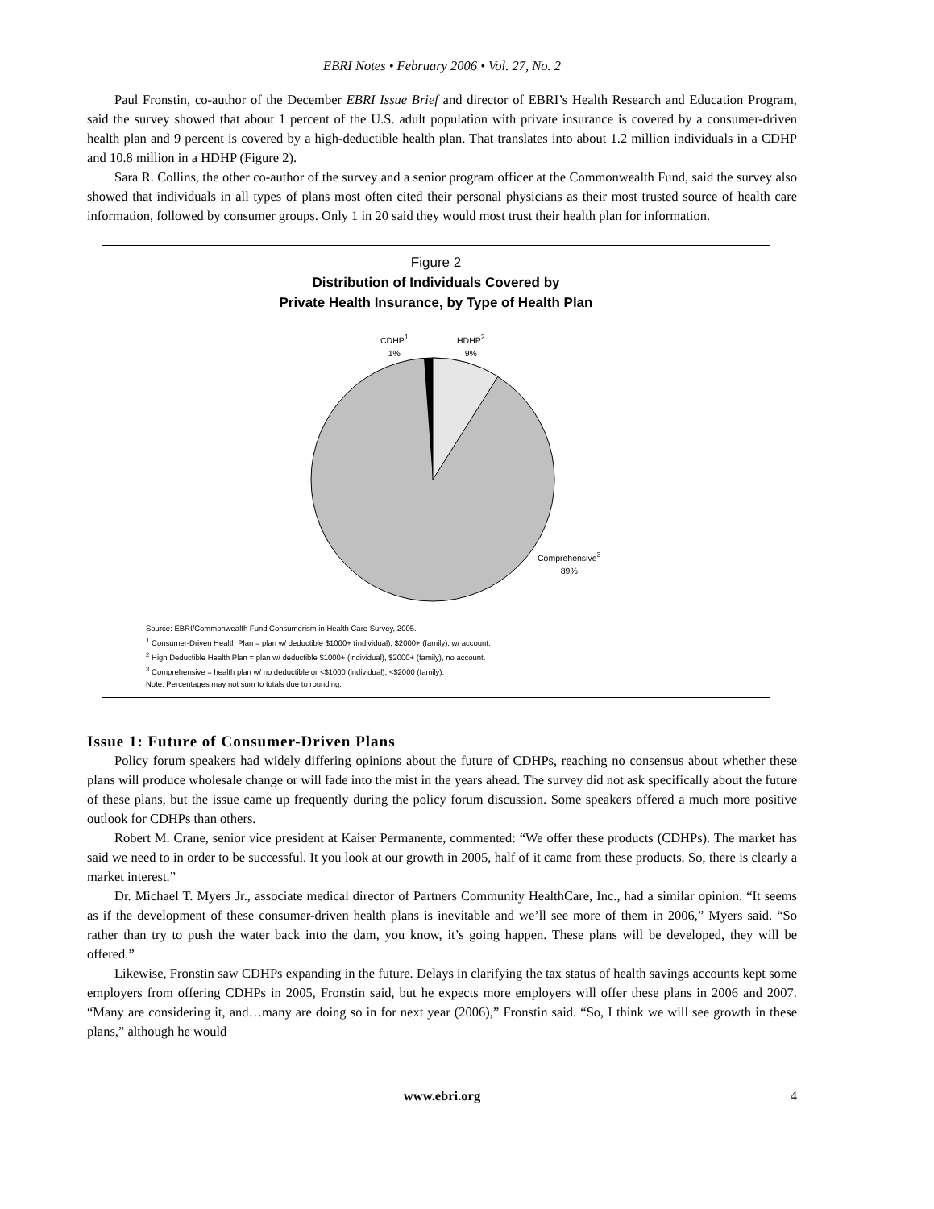EBRI Notes • February 2006 • Vol. 27, No. 2
Paul Fronstin, co-author of the December EBRI Issue Brief and director of EBRI’s Health Research and Education Program, said the survey showed that about 1 percent of the U.S. adult population with private insurance is covered by a consumer-driven health plan and 9 percent is covered by a high-deductible health plan. That translates into about 1.2 million individuals in a CDHP and 10.8 million in a HDHP (Figure 2).
Sara R. Collins, the other co-author of the survey and a senior program officer at the Commonwealth Fund, said the survey also showed that individuals in all types of plans most often cited their personal physicians as their most trusted source of health care information, followed by consumer groups. Only 1 in 20 said they would most trust their health plan for information.
Figure 2
Distribution of Individuals Covered by
Private Health Insurance, by Type of Health Plan
CDHP<sup>1</sup>
1%
HDHP<sup>2</sup>
9%
Comprehensive<sup>3</sup>
89%
Source: EBRI/Commonwealth Fund Consumerism in Health Care Survey, 2005.
<sup>1</sup> Consumer-Driven Health Plan = plan w/ deductible $1000+ (individual), $2000+ (family), w/ account.
<sup>2</sup> High Deductible Health Plan = plan w/ deductible $1000+ (individual), $2000+ (family), no account.
<sup>3</sup> Comprehensive = health plan w/ no deductible or <$1000 (individual), <$2000 (family).
Note: Percentages may not sum to totals due to rounding.
Issue 1: Future of Consumer-Driven Plans
Policy forum speakers had widely differing opinions about the future of CDHPs, reaching no consensus about whether these plans will produce wholesale change or will fade into the mist in the years ahead. The survey did not ask specifically about the future of these plans, but the issue came up frequently during the policy forum discussion. Some speakers offered a much more positive outlook for CDHPs than others.
Robert M. Crane, senior vice president at Kaiser Permanente, commented: “We offer these products (CDHPs). The market has said we need to in order to be successful. It you look at our growth in 2005, half of it came from these products. So, there is clearly a market interest.”
Dr. Michael T. Myers Jr., associate medical director of Partners Community HealthCare, Inc., had a similar opinion. “It seems as if the development of these consumer-driven health plans is inevitable and we’ll see more of them in 2006,” Myers said. “So rather than try to push the water back into the dam, you know, it’s going happen. These plans will be developed, they will be offered.”
Likewise, Fronstin saw CDHPs expanding in the future. Delays in clarifying the tax status of health savings accounts kept some employers from offering CDHPs in 2005, Fronstin said, but he expects more employers will offer these plans in 2006 and 2007. “Many are considering it, and…many are doing so in for next year (2006),” Fronstin said. “So, I think we will see growth in these plans,” although he would
www.ebri.org 4